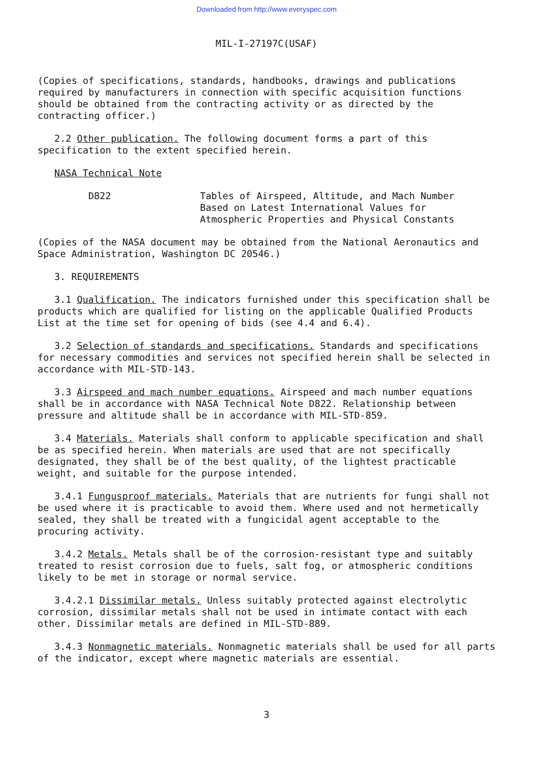Downloaded from http://www.everyspec.com
MIL-I-27197C(USAF)
(Copies of specifications, standards, handbooks, drawings and publications required by manufacturers in connection with specific acquisition functions should be obtained from the contracting activity or as directed by the contracting officer.)
2.2 Other publication. The following document forms a part of this specification to the extent specified herein.
NASA Technical Note
D822 Tables of Airspeed, Altitude, and Mach Number
Based on Latest International Values for
Atmospheric Properties and Physical Constants
(Copies of the NASA document may be obtained from the National Aeronautics and Space Administration, Washington DC 20546.)
3. REQUIREMENTS
3.1 Qualification. The indicators furnished under this specification shall be products which are qualified for listing on the applicable Qualified Products List at the time set for opening of bids (see 4.4 and 6.4).
3.2 Selection of standards and specifications. Standards and specifications for necessary commodities and services not specified herein shall be selected in accordance with MIL-STD-143.
3.3 Airspeed and mach number equations. Airspeed and mach number equations shall be in accordance with NASA Technical Note D822. Relationship between pressure and altitude shall be in accordance with MIL-STD-859.
3.4 Materials. Materials shall conform to applicable specification and shall be as specified herein. When materials are used that are not specifically designated, they shall be of the best quality, of the lightest practicable weight, and suitable for the purpose intended.
3.4.1 Fungusproof materials. Materials that are nutrients for fungi shall not be used where it is practicable to avoid them. Where used and not hermetically sealed, they shall be treated with a fungicidal agent acceptable to the procuring activity.
3.4.2 Metals. Metals shall be of the corrosion-resistant type and suitably treated to resist corrosion due to fuels, salt fog, or atmospheric conditions likely to be met in storage or normal service.
3.4.2.1 Dissimilar metals. Unless suitably protected against electrolytic corrosion, dissimilar metals shall not be used in intimate contact with each other. Dissimilar metals are defined in MIL-STD-889.
3.4.3 Nonmagnetic materials. Nonmagnetic materials shall be used for all parts of the indicator, except where magnetic materials are essential.
3